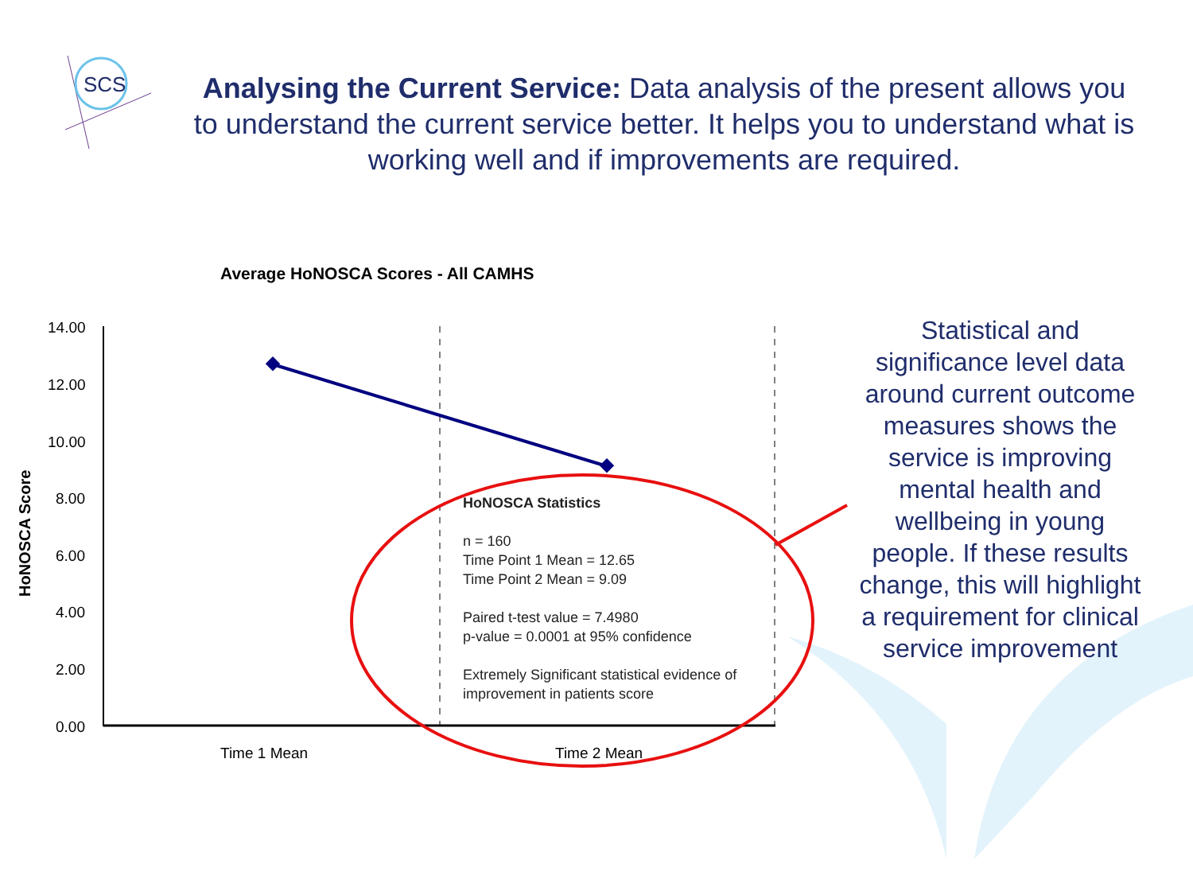SCS
Analysing the Current Service: Data analysis of the present allows you to understand the current service better. It helps you to understand what is working well and if improvements are required.
Average HoNOSCA Scores - All CAMHS
14.00
12.00
10.00
8.00
6.00
4.00
2.00
0.00
Time 1 Mean
Time 2 Mean
HoNOSCA Score
HoNOSCA Statistics
n = 160
Time Point 1 Mean = 12.65
Time Point 2 Mean = 9.09
Paired t-test value = 7.4980
p-value = 0.0001 at 95% confidence
Extremely Significant statistical evidence of
improvement in patients score
Statistical and significance level data around current outcome measures shows the service is improving mental health and wellbeing in young people. If these results change, this will highlight a requirement for clinical service improvement